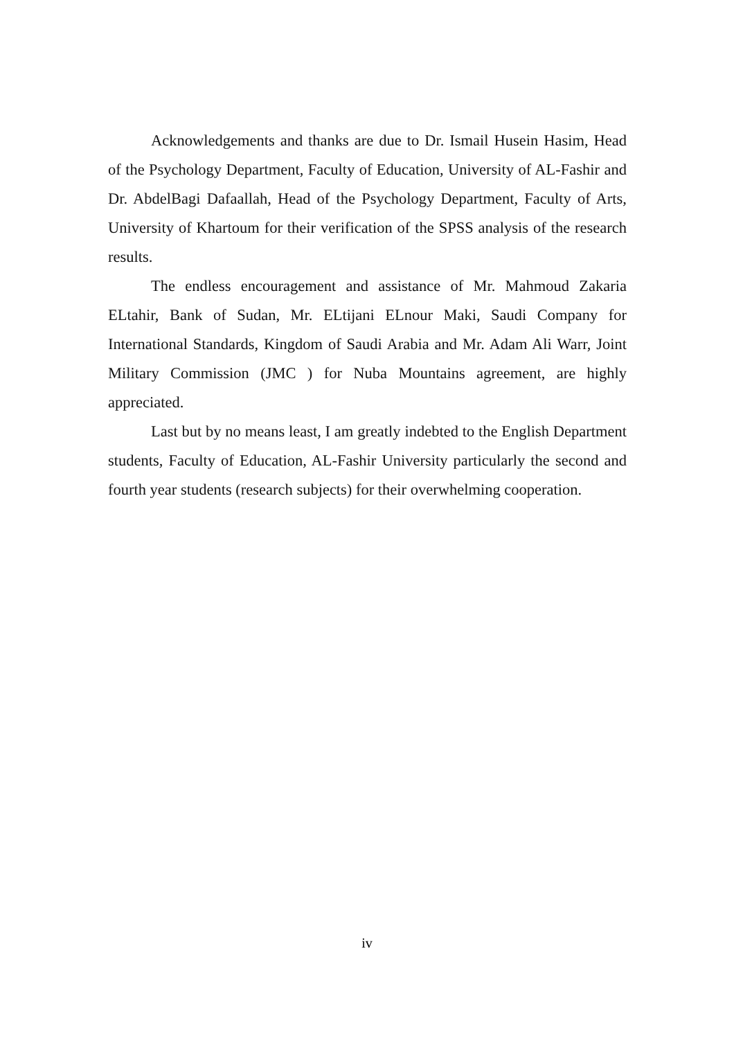Acknowledgements and thanks are due to Dr. Ismail Husein Hasim, Head of the Psychology Department, Faculty of Education, University of AL-Fashir and Dr. AbdelBagi Dafaallah, Head of the Psychology Department, Faculty of Arts, University of Khartoum for their verification of the SPSS analysis of the research results.
The endless encouragement and assistance of Mr. Mahmoud Zakaria ELtahir, Bank of Sudan, Mr. ELtijani ELnour Maki, Saudi Company for International Standards, Kingdom of Saudi Arabia and Mr. Adam Ali Warr, Joint Military Commission (JMC ) for Nuba Mountains agreement, are highly appreciated.
Last but by no means least, I am greatly indebted to the English Department students, Faculty of Education, AL-Fashir University particularly the second and fourth year students (research subjects) for their overwhelming cooperation.
iv